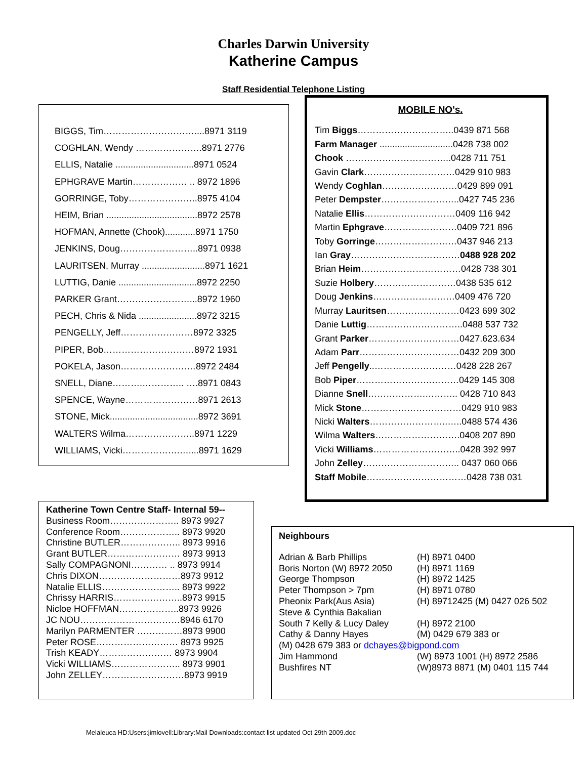Charles Darwin University
Katherine Campus
Staff Residential Telephone Listing
BIGGS, Tim…………………………....8971 3119
COGHLAN, Wendy ………………….8971 2776
ELLIS, Natalie ...............................8971 0524
EPHGRAVE Martin……………… .. 8972 1896
GORRINGE, Toby…………………..8975 4104
HEIM, Brian ....................................8972 2578
HOFMAN, Annette (Chook)............8971 1750
JENKINS, Doug……………………..8971 0938
LAURITSEN, Murray .........................8971 1621
LUTTIG, Danie ...............................8972 2250
PARKER Grant……………………...8972 1960
PECH, Chris & Nida .......................8972 3215
PENGELLY, Jeff……………………8972 3325
PIPER, Bob…………………………8972 1931
POKELA, Jason………………….…8972 2484
SNELL, Diane……….………….. ….8971 0843
SPENCE, Wayne……………………8971 2613
STONE, Mick...................................8972 3691
WALTERS Wilma…………………..8971 1229
WILLIAMS, Vicki……………….…....8971 1629
MOBILE NO's.
Tim Biggs…………………………..0439 871 568
Farm Manager .............................0428 738 002
Chook ……………………………..0428 711 751
Gavin Clark…………………………0429 910 983
Wendy Coghlan……….……………0429 899 091
Peter Dempster……………………..0427 745 236
Natalie Ellis…………………………0409 116 942
Martin Ephgrave……………………0409 721 896
Toby Gorringe………………………0437 946 213
Ian Gray………………………………0488 928 202
Brian Heim……………………………0428 738 301
Suzie Holbery………………………0438 535 612
Doug Jenkins………………………0409 476 720
Murray Lauritsen……………………0423 699 302
Danie Luttig…………………………..0488 537 732
Grant Parker…………………………0427.623.634
Adam Parr……………………………0432 209 300
Jeff Pengelly..………………………0428 228 267
Bob Piper…………………….………0429 145 308
Dianne Snell……………….……….. 0428 710 843
Mick Stone……………………………0429 910 983
Nicki Walters……………………..…..0488 574 436
Wilma Walters……………………….0408 207 890
Vicki Williams………………………..0428 392 997
John Zelley………………………….. 0437 060 066
Staff Mobile……………………………0428 738 031
Katherine Town Centre Staff- Internal 59--
Business Room………………….. 8973 9927
Conference Room……………….. 8973 9920
Christine BUTLER……………….. 8973 9916
Grant BUTLER…………………… 8973 9913
Sally COMPAGNONI………… .. 8973 9914
Chris DIXON………………………8973 9912
Natalie ELLIS…………………….. 8973 9922
Chrissy HARRIS…………………..8973 9915
Nicloe HOFFMAN………………..8973 9926
JC NOU……………………………8946 6170
Marilyn PARMENTER ……………8973 9900
Peter ROSE……………………… 8973 9925
Trish KEADY…………………… 8973 9904
Vicki WILLIAMS………………….. 8973 9901
John ZELLEY………………………8973 9919
Neighbours
Adrian & Barb Phillips (H) 8971 0400 Boris Norton (W) 8972 2050 (H) 8971 1169 George Thompson (H) 8972 1425 Peter Thompson > 7pm (H) 8971 0780 Pheonix Park(Aus Asia) (H) 89712425 (M) 0427 026 502 Steve & Cynthia Bakalian South 7 Kelly & Lucy Daley (H) 8972 2100 Cathy & Danny Hayes (M) 0429 679 383 or
(M) 0428 679 383 or dchayes@bigpond.com
Jim Hammond (W) 8973 1001 (H) 8972 2586 Bushfires NT (W)8973 8871 (M) 0401 115 744
Melaleuca HD:Users:jimlovell:Library:Mail Downloads:contact list updated Oct 29th 2009.doc